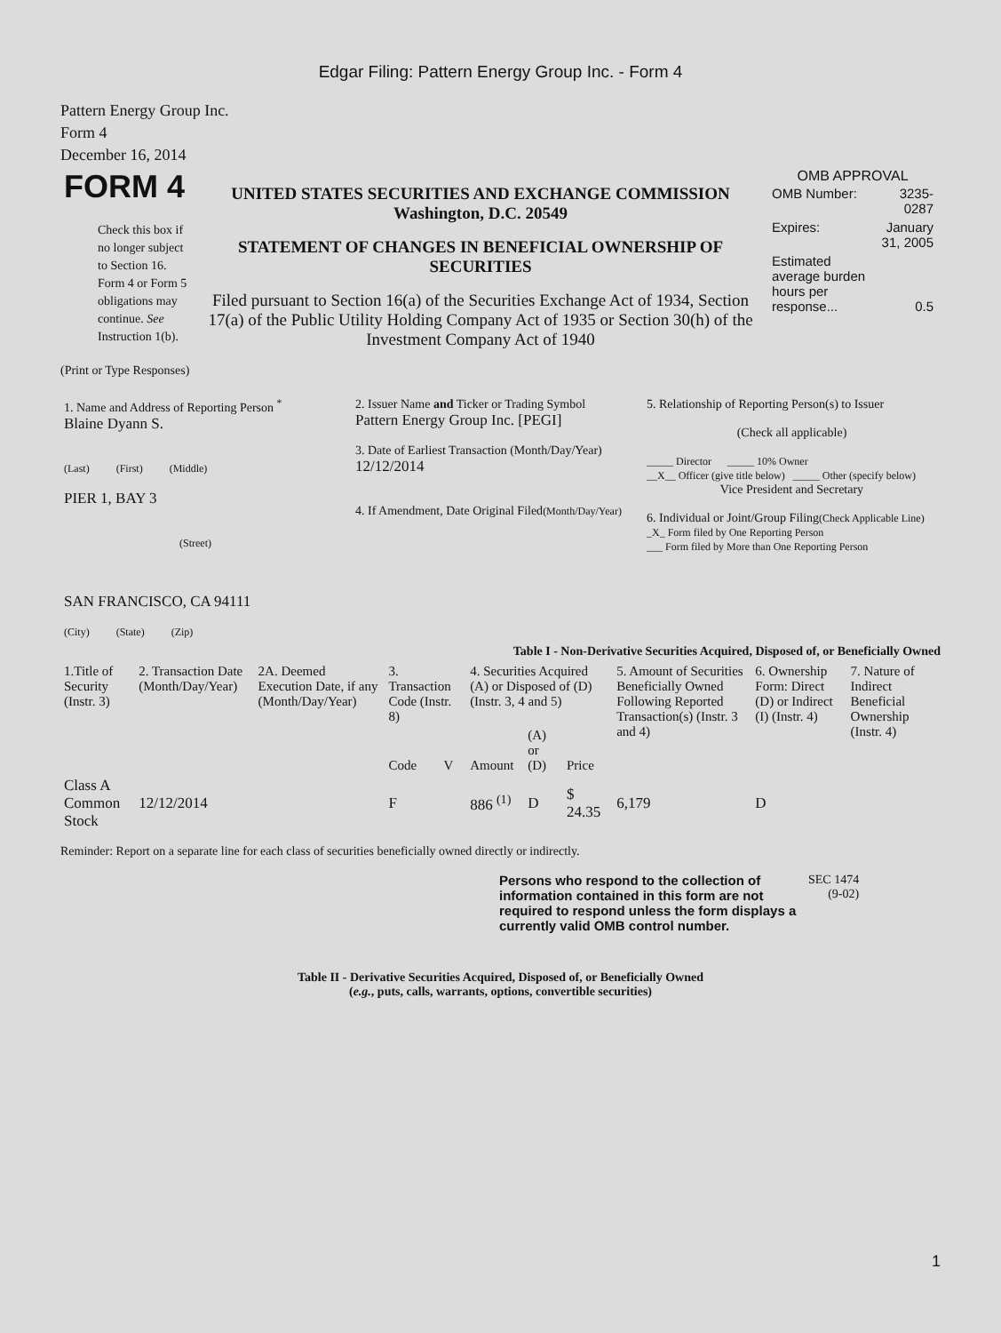Edgar Filing: Pattern Energy Group Inc. - Form 4
Pattern Energy Group Inc.
Form 4
December 16, 2014
| FORM 4 Check this box if no longer subject to Section 16. Form 4 or Form 5 obligations may continue. See Instruction 1(b). | UNITED STATES SECURITIES AND EXCHANGE COMMISSION Washington, D.C. 20549 STATEMENT OF CHANGES IN BENEFICIAL OWNERSHIP OF SECURITIES Filed pursuant to Section 16(a) of the Securities Exchange Act of 1934, Section 17(a) of the Public Utility Holding Company Act of 1935 or Section 30(h) of the Investment Company Act of 1940 | OMB APPROVAL / OMB Number: / 3235-0287 / / Expires: / January 31, 2005 / / Estimated average burden hours per response... / 0.5 / |
(Print or Type Responses)
| 1. Name and Address of Reporting Person <sup>*</sup> Blaine Dyann S. (Last) (First) (Middle) PIER 1, BAY 3 (Street) SAN FRANCISCO, CA 94111 (City) (State) (Zip) | 2. Issuer Name and Ticker or Trading Symbol Pattern Energy Group Inc. [PEGI] 3. Date of Earliest Transaction (Month/Day/Year) 12/12/2014 4. If Amendment, Date Original Filed (Month/Day/Year) | 5. Relationship of Reporting Person(s) to Issuer (Check all applicable) _____ Director _____ 10% Owner __X__ Officer (give title below) _____ Other (specify below) Vice President and Secretary 6. Individual or Joint/Group Filing (Check Applicable Line) _X_ Form filed by One Reporting Person ___ Form filed by More than One Reporting Person |
Table I - Non-Derivative Securities Acquired, Disposed of, or Beneficially Owned
| 1.Title of Security (Instr. 3) | 2. Transaction Date (Month/Day/Year) | 2A. Deemed Execution Date, if any (Month/Day/Year) | 3. Transaction Code (Instr. 8) | | 4. Securities Acquired (A) or Disposed of (D) (Instr. 3, 4 and 5) | | | 5. Amount of Securities Beneficially Owned Following Reported Transaction(s) (Instr. 3 and 4) | 6. Ownership Form: Direct (D) or Indirect (I) (Instr. 4) | 7. Nature of Indirect Beneficial Ownership (Instr. 4) |
| --- | --- | --- | --- | --- | --- | --- | --- | --- | --- | --- |
| | | | Code | V | Amount | (A) or (D) | Price | | | |
| Class A Common Stock | 12/12/2014 | | F | | 886 <sup>(1)</sup> | D | $ 24.35 | 6,179 | D | |
Reminder: Report on a separate line for each class of securities beneficially owned directly or indirectly.
| Persons who respond to the collection of information contained in this form are not required to respond unless the form displays a currently valid OMB control number. | SEC 1474 (9-02) |
Table II - Derivative Securities Acquired, Disposed of, or Beneficially Owned
(e.g., puts, calls, warrants, options, convertible securities)
1